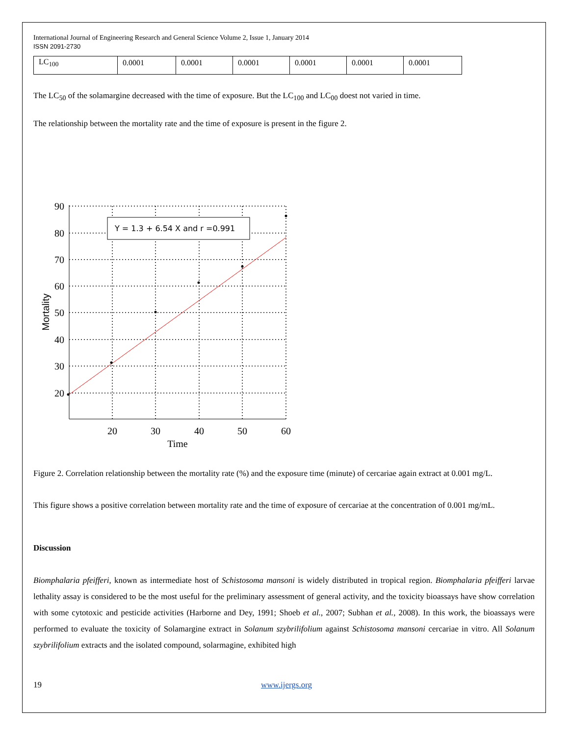International Journal of Engineering Research and General Science Volume 2, Issue 1, January 2014
ISSN 2091-2730
| LC<sub>100</sub> | 0.0001 | 0.0001 | 0.0001 | 0.0001 | 0.0001 | 0.0001 |
The LC<sub>50</sub> of the solamargine decreased with the time of exposure. But the LC<sub>100</sub> and LC<sub>00</sub> doest not varied in time.
The relationship between the mortality rate and the time of exposure is present in the figure 2.
Y = 1.3 + 6.54 X and r =0.991
90
80
70
60
50
40
30
20
20
30
40
50
60
Time
Mortality
Figure 2. Correlation relationship between the mortality rate (%) and the exposure time (minute) of cercariae again extract at 0.001 mg/L.
This figure shows a positive correlation between mortality rate and the time of exposure of cercariae at the concentration of 0.001 mg/mL.
Discussion
Biomphalaria pfeifferi, known as intermediate host of Schistosoma mansoni is widely distributed in tropical region. Biomphalaria pfeifferi larvae lethality assay is considered to be the most useful for the preliminary assessment of general activity, and the toxicity bioassays have show correlation with some cytotoxic and pesticide activities (Harborne and Dey, 1991; Shoeb et al., 2007; Subhan et al., 2008). In this work, the bioassays were performed to evaluate the toxicity of Solamargine extract in Solanum szybrilifolium against Schistosoma mansoni cercariae in vitro. All Solanum szybrilifolium extracts and the isolated compound, solarmagine, exhibited high
19 www.ijergs.org